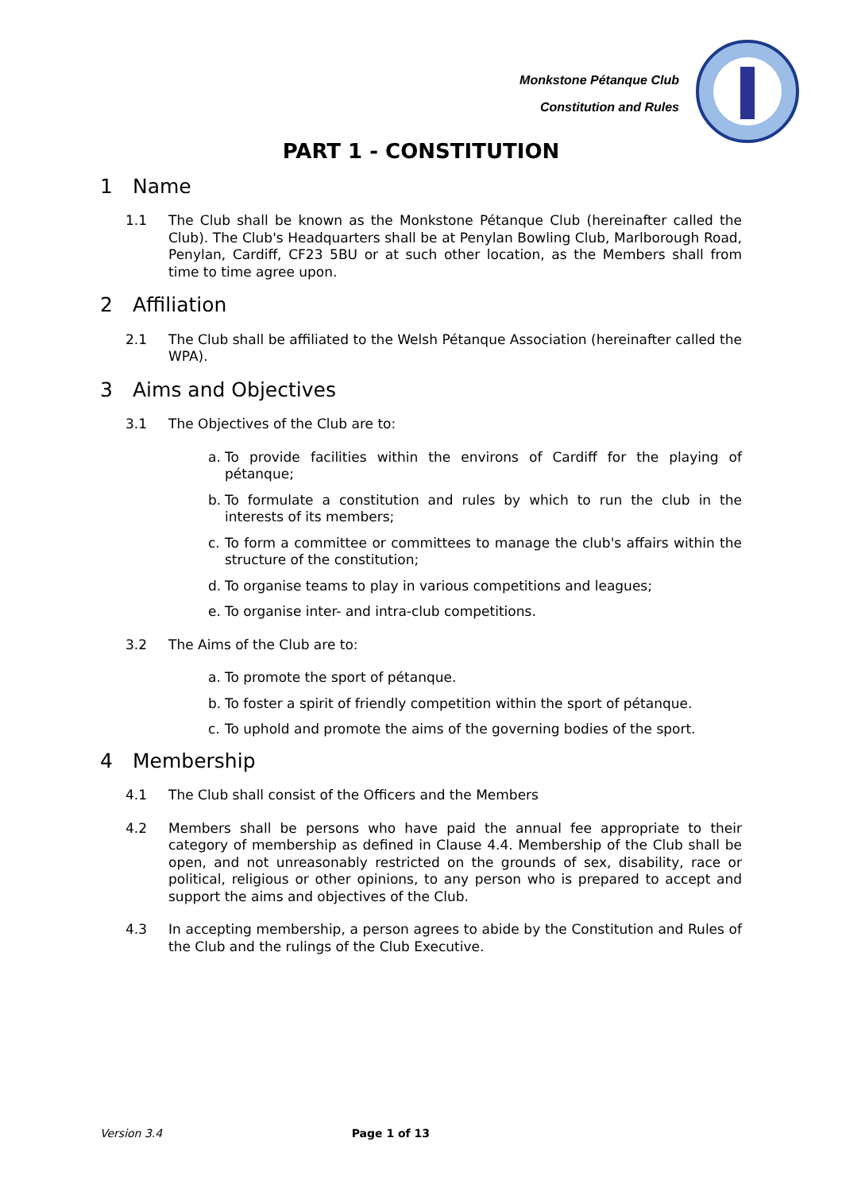Monkstone Pétanque Club
Constitution and Rules
PART 1 - CONSTITUTION
1 Name
1.1 The Club shall be known as the Monkstone Pétanque Club (hereinafter called the Club). The Club's Headquarters shall be at Penylan Bowling Club, Marlborough Road, Penylan, Cardiff, CF23 5BU or at such other location, as the Members shall from time to time agree upon.
2 Affiliation
2.1 The Club shall be affiliated to the Welsh Pétanque Association (hereinafter called the WPA).
3 Aims and Objectives
3.1 The Objectives of the Club are to:
a. To provide facilities within the environs of Cardiff for the playing of pétanque;
b. To formulate a constitution and rules by which to run the club in the interests of its members;
c. To form a committee or committees to manage the club's affairs within the structure of the constitution;
d. To organise teams to play in various competitions and leagues;
e. To organise inter- and intra-club competitions.
3.2 The Aims of the Club are to:
a. To promote the sport of pétanque.
b. To foster a spirit of friendly competition within the sport of pétanque.
c. To uphold and promote the aims of the governing bodies of the sport.
4 Membership
4.1 The Club shall consist of the Officers and the Members
4.2 Members shall be persons who have paid the annual fee appropriate to their category of membership as defined in Clause 4.4. Membership of the Club shall be open, and not unreasonably restricted on the grounds of sex, disability, race or political, religious or other opinions, to any person who is prepared to accept and support the aims and objectives of the Club.
4.3 In accepting membership, a person agrees to abide by the Constitution and Rules of the Club and the rulings of the Club Executive.
Version 3.4 Page 1 of 13